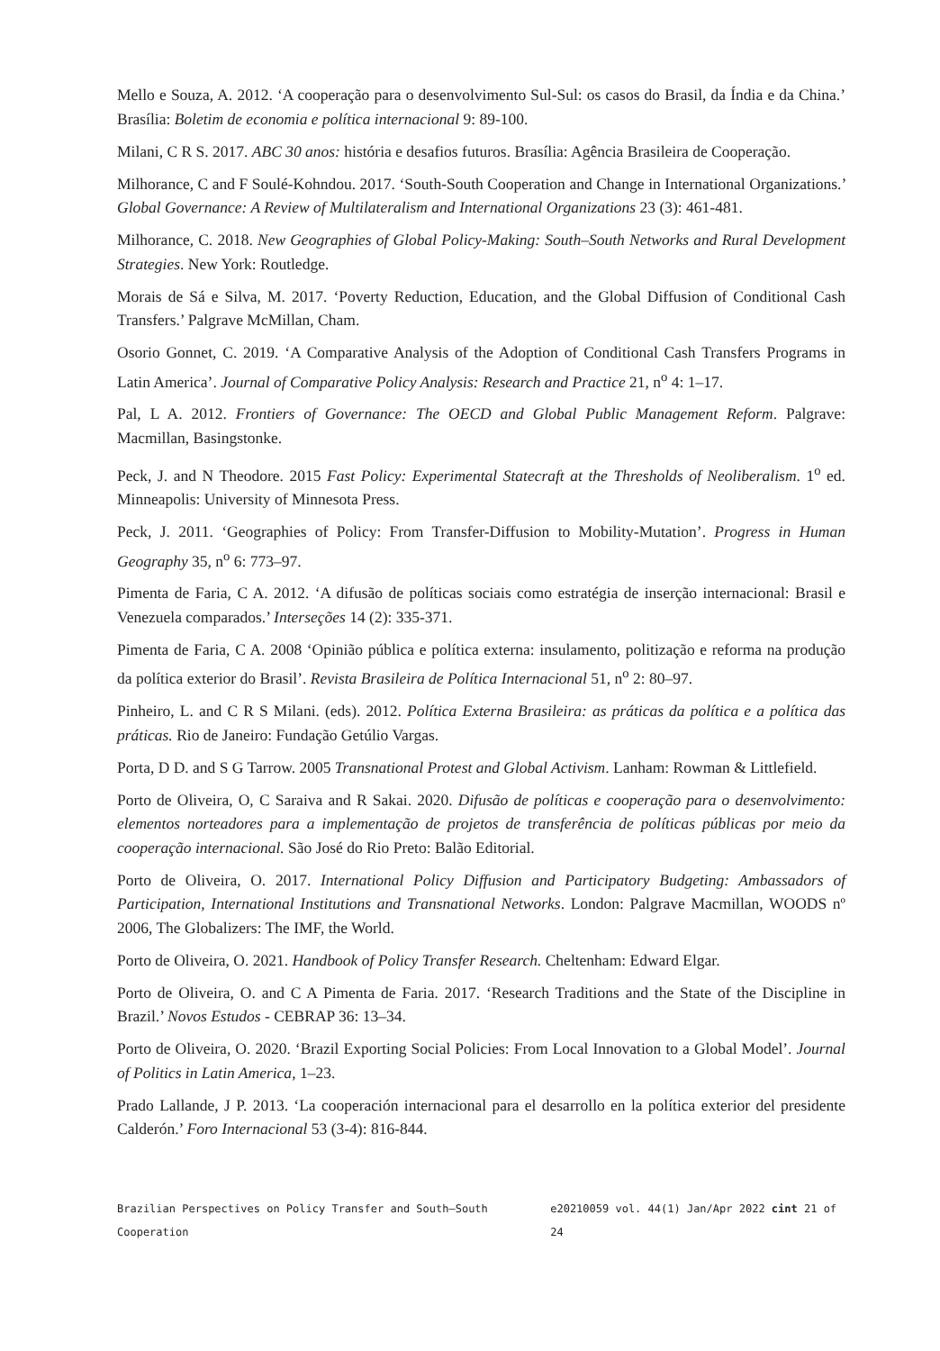Mello e Souza, A. 2012. ‘A cooperação para o desenvolvimento Sul-Sul: os casos do Brasil, da Índia e da China.’ Brasília: Boletim de economia e política internacional 9: 89-100.
Milani, C R S. 2017. ABC 30 anos: história e desafios futuros. Brasília: Agência Brasileira de Cooperação.
Milhorance, C and F Soulé-Kohndou. 2017. ‘South-South Cooperation and Change in International Organizations.’ Global Governance: A Review of Multilateralism and International Organizations 23 (3): 461-481.
Milhorance, C. 2018. New Geographies of Global Policy-Making: South–South Networks and Rural Development Strategies. New York: Routledge.
Morais de Sá e Silva, M. 2017. ‘Poverty Reduction, Education, and the Global Diffusion of Conditional Cash Transfers.’ Palgrave McMillan, Cham.
Osorio Gonnet, C. 2019. ‘A Comparative Analysis of the Adoption of Conditional Cash Transfers Programs in Latin America’. Journal of Comparative Policy Analysis: Research and Practice 21, n<sup>o</sup> 4: 1–17.
Pal, L A. 2012. Frontiers of Governance: The OECD and Global Public Management Reform. Palgrave: Macmillan, Basingstonke.
Peck, J. and N Theodore. 2015 Fast Policy: Experimental Statecraft at the Thresholds of Neoliberalism. 1<sup>o</sup> ed. Minneapolis: University of Minnesota Press.
Peck, J. 2011. ‘Geographies of Policy: From Transfer-Diffusion to Mobility-Mutation’. Progress in Human Geography 35, n<sup>o</sup> 6: 773–97.
Pimenta de Faria, C A. 2012. ‘A difusão de políticas sociais como estratégia de inserção internacional: Brasil e Venezuela comparados.’ Interseções 14 (2): 335-371.
Pimenta de Faria, C A. 2008 ‘Opinião pública e política externa: insulamento, politização e reforma na produção da política exterior do Brasil’. Revista Brasileira de Política Internacional 51, n<sup>o</sup> 2: 80–97.
Pinheiro, L. and C R S Milani. (eds). 2012. Política Externa Brasileira: as práticas da política e a política das práticas. Rio de Janeiro: Fundação Getúlio Vargas.
Porta, D D. and S G Tarrow. 2005 Transnational Protest and Global Activism. Lanham: Rowman & Littlefield.
Porto de Oliveira, O, C Saraiva and R Sakai. 2020. Difusão de políticas e cooperação para o desenvolvimento: elementos norteadores para a implementação de projetos de transferência de políticas públicas por meio da cooperação internacional. São José do Rio Preto: Balão Editorial.
Porto de Oliveira, O. 2017. International Policy Diffusion and Participatory Budgeting: Ambassadors of Participation, International Institutions and Transnational Networks. London: Palgrave Macmillan, WOODS nº 2006, The Globalizers: The IMF, the World.
Porto de Oliveira, O. 2021. Handbook of Policy Transfer Research. Cheltenham: Edward Elgar.
Porto de Oliveira, O. and C A Pimenta de Faria. 2017. ‘Research Traditions and the State of the Discipline in Brazil.’ Novos Estudos - CEBRAP 36: 13–34.
Porto de Oliveira, O. 2020. ‘Brazil Exporting Social Policies: From Local Innovation to a Global Model’. Journal of Politics in Latin America, 1–23.
Prado Lallande, J P. 2013. ‘La cooperación internacional para el desarrollo en la política exterior del presidente Calderón.’ Foro Internacional 53 (3-4): 816-844.
Brazilian Perspectives on Policy Transfer and South–South Cooperation e20210059 vol. 44(1) Jan/Apr 2022 cint 21 of 24